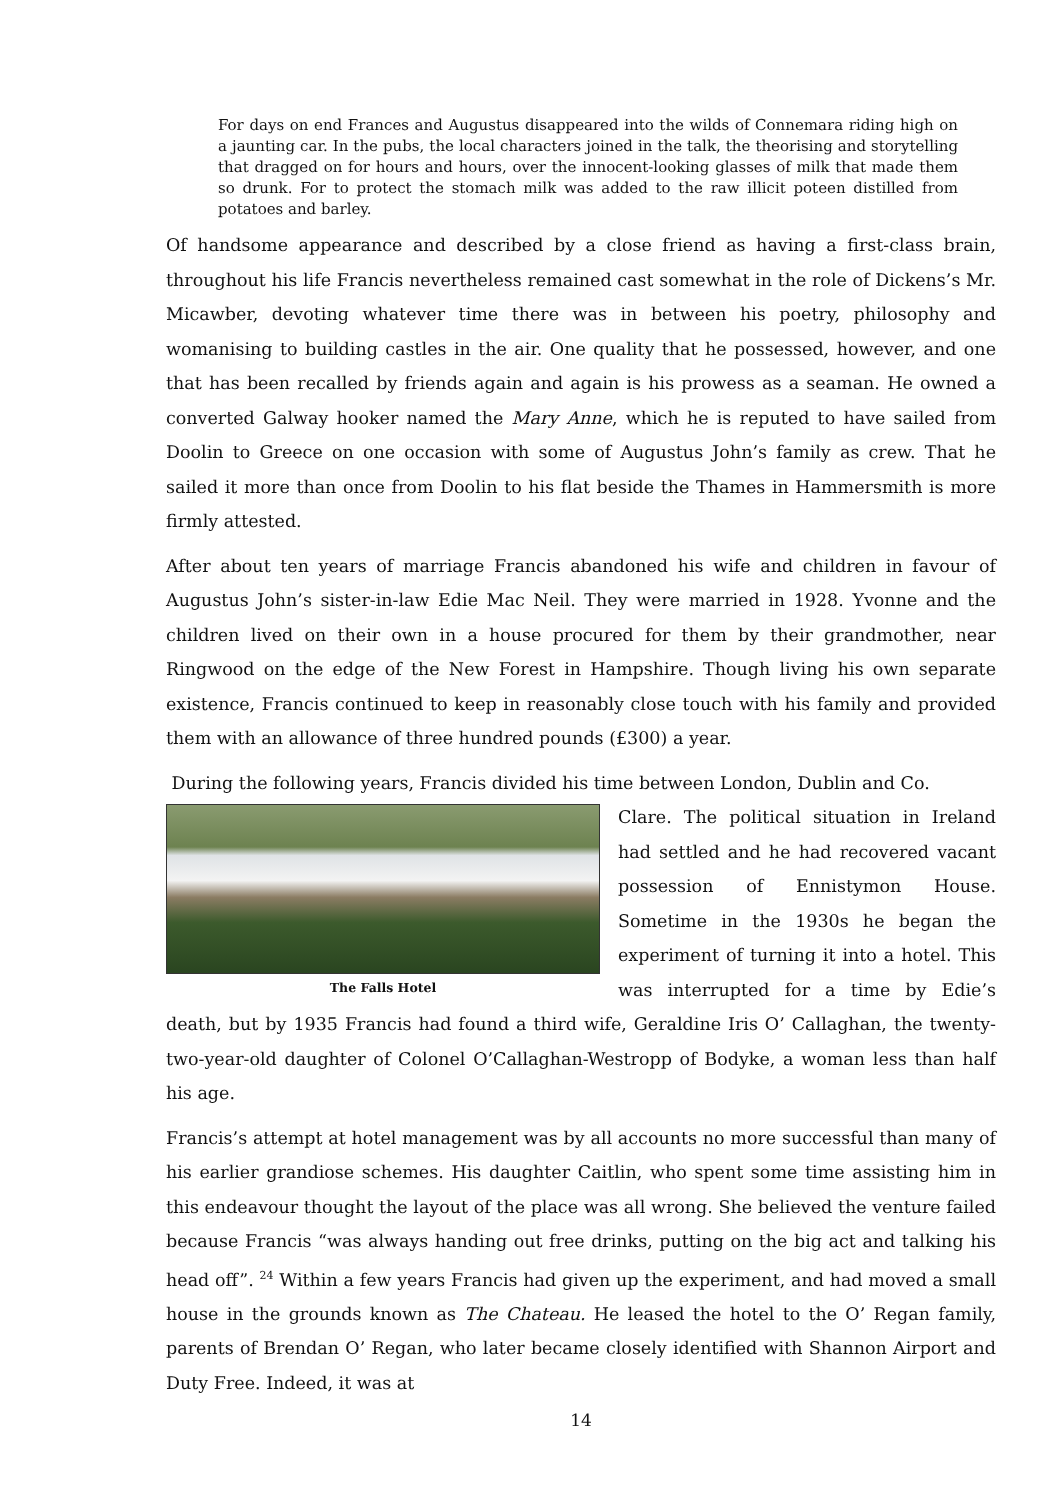For days on end Frances and Augustus disappeared into the wilds of Connemara riding high on a jaunting car. In the pubs, the local characters joined in the talk, the theorising and storytelling that dragged on for hours and hours, over the innocent-looking glasses of milk that made them so drunk. For to protect the stomach milk was added to the raw illicit poteen distilled from potatoes and barley.
Of handsome appearance and described by a close friend as having a first-class brain, throughout his life Francis nevertheless remained cast somewhat in the role of Dickens’s Mr. Micawber, devoting whatever time there was in between his poetry, philosophy and womanising to building castles in the air. One quality that he possessed, however, and one that has been recalled by friends again and again is his prowess as a seaman. He owned a converted Galway hooker named the Mary Anne, which he is reputed to have sailed from Doolin to Greece on one occasion with some of Augustus John’s family as crew. That he sailed it more than once from Doolin to his flat beside the Thames in Hammersmith is more firmly attested.
After about ten years of marriage Francis abandoned his wife and children in favour of Augustus John’s sister-in-law Edie Mac Neil. They were married in 1928. Yvonne and the children lived on their own in a house procured for them by their grandmother, near Ringwood on the edge of the New Forest in Hampshire. Though living his own separate existence, Francis continued to keep in reasonably close touch with his family and provided them with an allowance of three hundred pounds (£300) a year.
During the following years, Francis divided his time between London, Dublin and Co.
The Falls Hotel
Clare. The political situation in Ireland had settled and he had recovered vacant possession of Ennistymon House. Sometime in the 1930s he began the experiment of turning it into a hotel. This was interrupted for a time by Edie’s death, but by 1935 Francis had found a third wife, Geraldine Iris O’ Callaghan, the twenty-two-year-old daughter of Colonel O’Callaghan-Westropp of Bodyke, a woman less than half his age.
Francis’s attempt at hotel management was by all accounts no more successful than many of his earlier grandiose schemes. His daughter Caitlin, who spent some time assisting him in this endeavour thought the layout of the place was all wrong. She believed the venture failed because Francis “was always handing out free drinks, putting on the big act and talking his head off”. <sup>24</sup> Within a few years Francis had given up the experiment, and had moved a small house in the grounds known as The Chateau. He leased the hotel to the O’ Regan family, parents of Brendan O’ Regan, who later became closely identified with Shannon Airport and Duty Free. Indeed, it was at
14